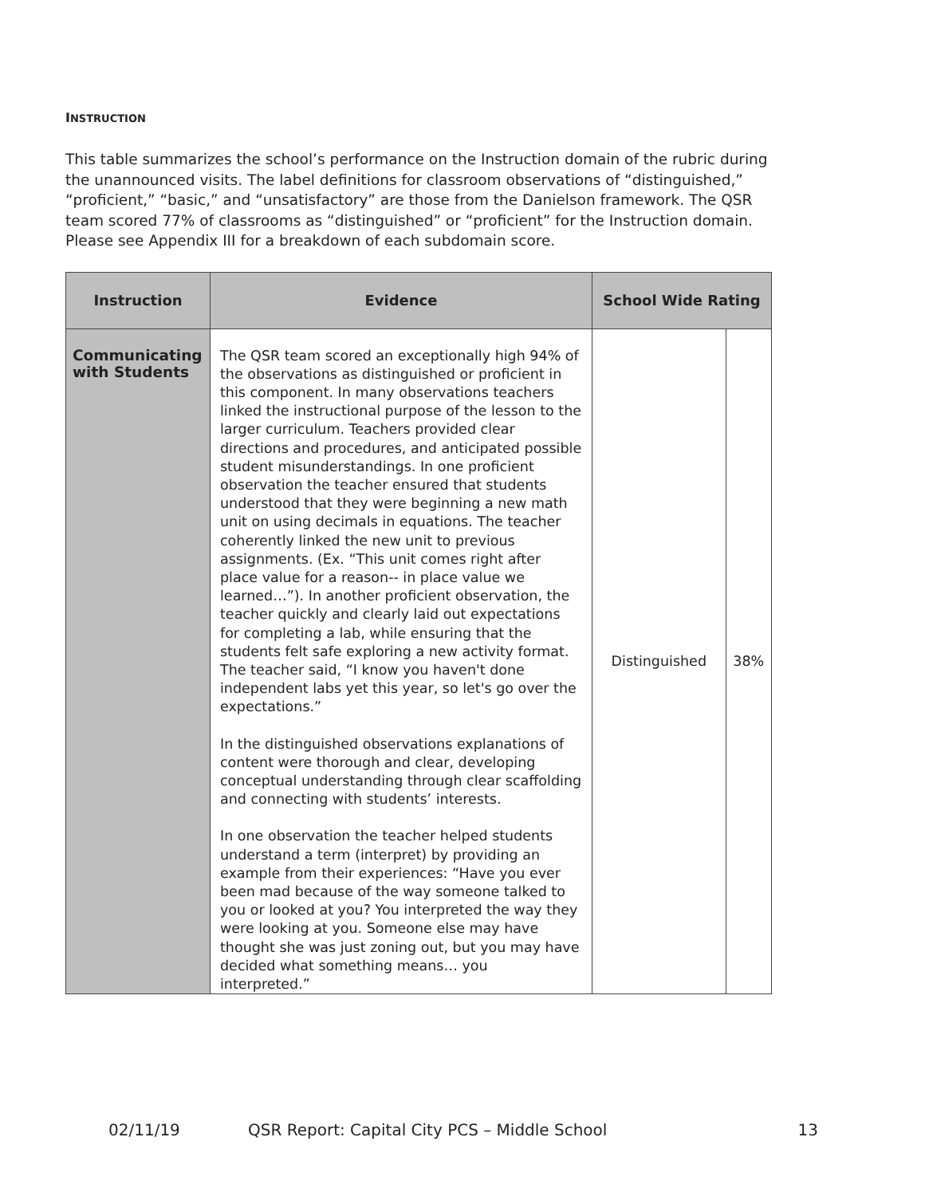INSTRUCTION
This table summarizes the school’s performance on the Instruction domain of the rubric during the unannounced visits. The label definitions for classroom observations of “distinguished,” “proficient,” “basic,” and “unsatisfactory” are those from the Danielson framework. The QSR team scored 77% of classrooms as “distinguished” or “proficient” for the Instruction domain. Please see Appendix III for a breakdown of each subdomain score.
| Instruction | Evidence | School Wide Rating | |
| --- | --- | --- | --- |
| Communicating with Students | The QSR team scored an exceptionally high 94% of the observations as distinguished or proficient in this component. In many observations teachers linked the instructional purpose of the lesson to the larger curriculum. Teachers provided clear directions and procedures, and anticipated possible student misunderstandings. In one proficient observation the teacher ensured that students understood that they were beginning a new math unit on using decimals in equations. The teacher coherently linked the new unit to previous assignments. (Ex. “This unit comes right after place value for a reason-- in place value we learned…”). In another proficient observation, the teacher quickly and clearly laid out expectations for completing a lab, while ensuring that the students felt safe exploring a new activity format. The teacher said, “I know you haven't done independent labs yet this year, so let's go over the expectations.” In the distinguished observations explanations of content were thorough and clear, developing conceptual understanding through clear scaffolding and connecting with students’ interests. In one observation the teacher helped students understand a term (interpret) by providing an example from their experiences: “Have you ever been mad because of the way someone talked to you or looked at you? You interpreted the way they were looking at you. Someone else may have thought she was just zoning out, but you may have decided what something means… you interpreted.” | Distinguished | 38% |
02/11/19 QSR Report: Capital City PCS – Middle School 13